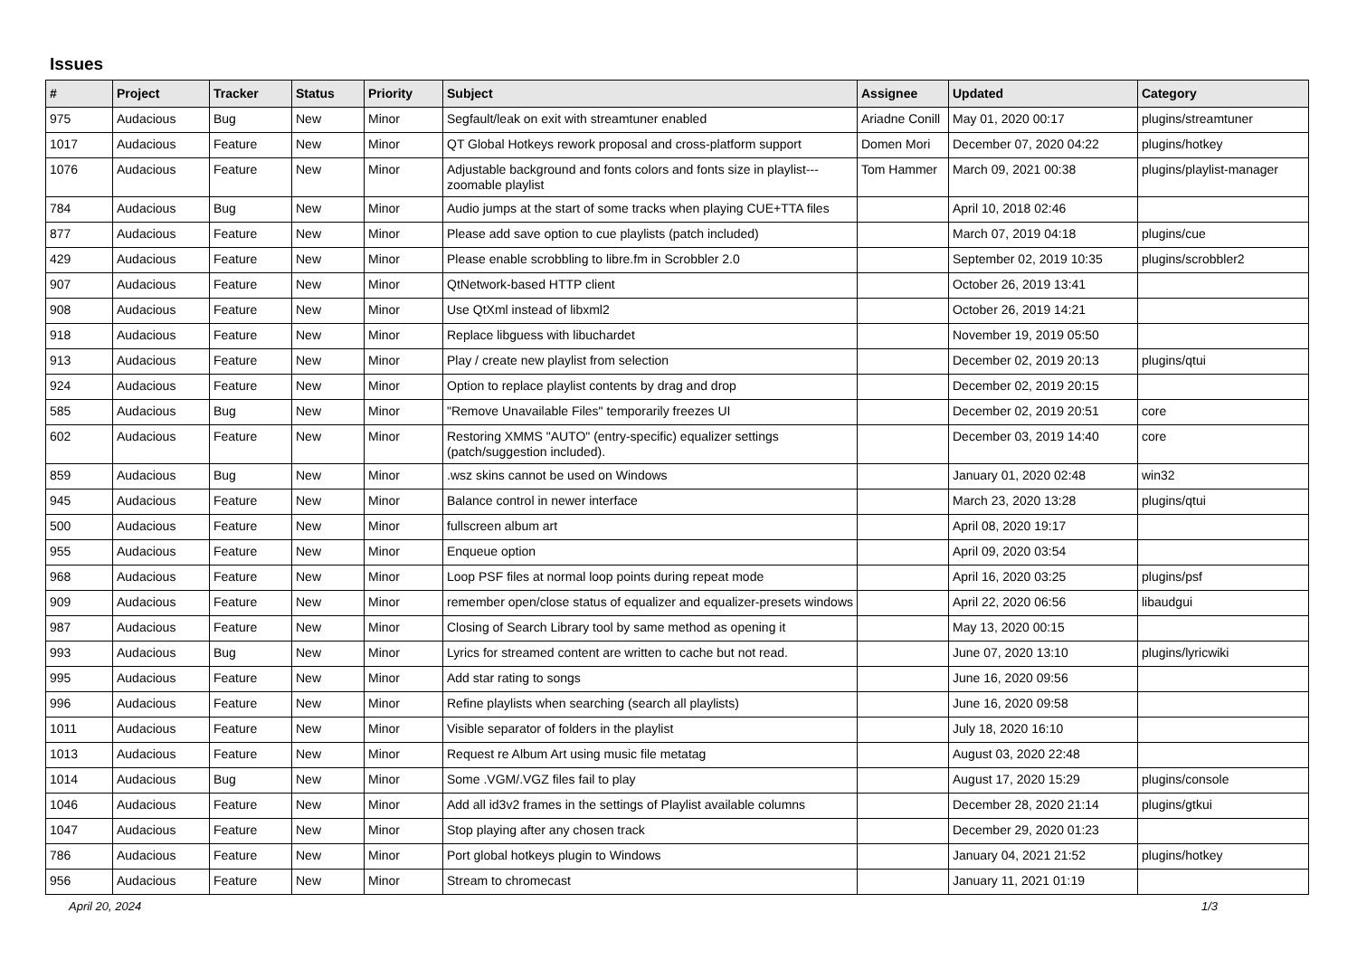Issues
| # | Project | Tracker | Status | Priority | Subject | Assignee | Updated | Category |
| --- | --- | --- | --- | --- | --- | --- | --- | --- |
| 975 | Audacious | Bug | New | Minor | Segfault/leak on exit with streamtuner enabled | Ariadne Conill | May 01, 2020 00:17 | plugins/streamtuner |
| 1017 | Audacious | Feature | New | Minor | QT Global Hotkeys rework proposal and cross-platform support | Domen Mori | December 07, 2020 04:22 | plugins/hotkey |
| 1076 | Audacious | Feature | New | Minor | Adjustable background and fonts colors and fonts size in playlist---zoomable playlist | Tom Hammer | March 09, 2021 00:38 | plugins/playlist-manager |
| 784 | Audacious | Bug | New | Minor | Audio jumps at the start of some tracks when playing CUE+TTA files | | April 10, 2018 02:46 | |
| 877 | Audacious | Feature | New | Minor | Please add save option to cue playlists (patch included) | | March 07, 2019 04:18 | plugins/cue |
| 429 | Audacious | Feature | New | Minor | Please enable scrobbling to libre.fm in Scrobbler 2.0 | | September 02, 2019 10:35 | plugins/scrobbler2 |
| 907 | Audacious | Feature | New | Minor | QtNetwork-based HTTP client | | October 26, 2019 13:41 | |
| 908 | Audacious | Feature | New | Minor | Use QtXml instead of libxml2 | | October 26, 2019 14:21 | |
| 918 | Audacious | Feature | New | Minor | Replace libguess with libuchardet | | November 19, 2019 05:50 | |
| 913 | Audacious | Feature | New | Minor | Play / create new playlist from selection | | December 02, 2019 20:13 | plugins/qtui |
| 924 | Audacious | Feature | New | Minor | Option to replace playlist contents by drag and drop | | December 02, 2019 20:15 | |
| 585 | Audacious | Bug | New | Minor | "Remove Unavailable Files" temporarily freezes UI | | December 02, 2019 20:51 | core |
| 602 | Audacious | Feature | New | Minor | Restoring XMMS "AUTO" (entry-specific) equalizer settings (patch/suggestion included). | | December 03, 2019 14:40 | core |
| 859 | Audacious | Bug | New | Minor | .wsz skins cannot be used on Windows | | January 01, 2020 02:48 | win32 |
| 945 | Audacious | Feature | New | Minor | Balance control in newer interface | | March 23, 2020 13:28 | plugins/qtui |
| 500 | Audacious | Feature | New | Minor | fullscreen album art | | April 08, 2020 19:17 | |
| 955 | Audacious | Feature | New | Minor | Enqueue option | | April 09, 2020 03:54 | |
| 968 | Audacious | Feature | New | Minor | Loop PSF files at normal loop points during repeat mode | | April 16, 2020 03:25 | plugins/psf |
| 909 | Audacious | Feature | New | Minor | remember open/close status of equalizer and equalizer-presets windows | | April 22, 2020 06:56 | libaudgui |
| 987 | Audacious | Feature | New | Minor | Closing of Search Library tool by same method as opening it | | May 13, 2020 00:15 | |
| 993 | Audacious | Bug | New | Minor | Lyrics for streamed content are written to cache but not read. | | June 07, 2020 13:10 | plugins/lyricwiki |
| 995 | Audacious | Feature | New | Minor | Add star rating to songs | | June 16, 2020 09:56 | |
| 996 | Audacious | Feature | New | Minor | Refine playlists when searching (search all playlists) | | June 16, 2020 09:58 | |
| 1011 | Audacious | Feature | New | Minor | Visible separator of folders in the playlist | | July 18, 2020 16:10 | |
| 1013 | Audacious | Feature | New | Minor | Request re Album Art using music file metatag | | August 03, 2020 22:48 | |
| 1014 | Audacious | Bug | New | Minor | Some .VGM/.VGZ files fail to play | | August 17, 2020 15:29 | plugins/console |
| 1046 | Audacious | Feature | New | Minor | Add all id3v2 frames in the settings of Playlist available columns | | December 28, 2020 21:14 | plugins/gtkui |
| 1047 | Audacious | Feature | New | Minor | Stop playing after any chosen track | | December 29, 2020 01:23 | |
| 786 | Audacious | Feature | New | Minor | Port global hotkeys plugin to Windows | | January 04, 2021 21:52 | plugins/hotkey |
| 956 | Audacious | Feature | New | Minor | Stream to chromecast | | January 11, 2021 01:19 | |
April 20, 2024 1/3